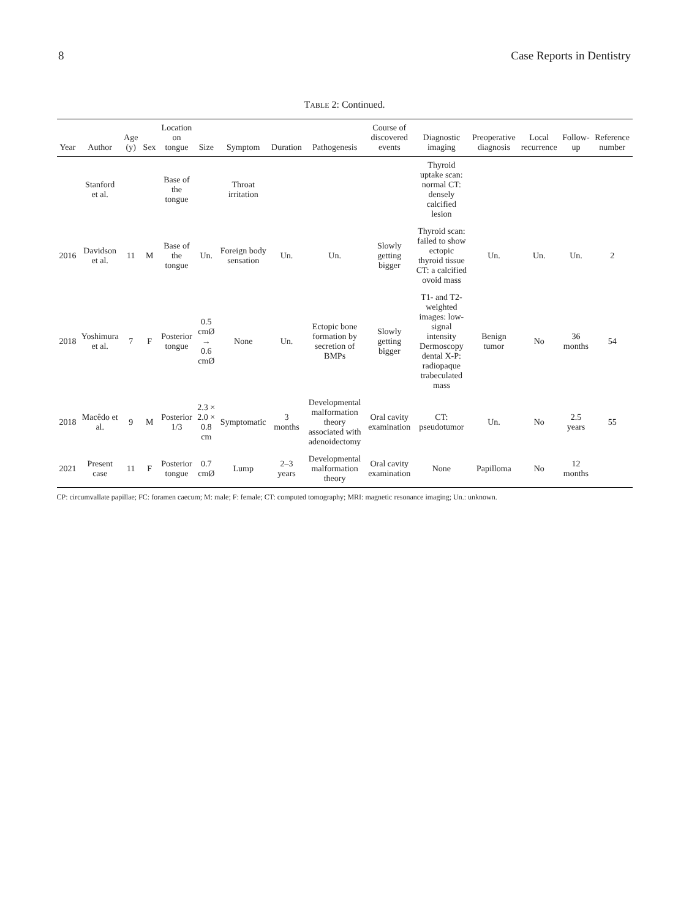8 Case Reports in Dentistry
TABLE 2: Continued.
| Year | Author | Age (y) | Sex | Location on tongue | Size | Symptom | Duration | Pathogenesis | Course of discovered events | Diagnostic imaging | Preoperative diagnosis | Local recurrence | Follow-up | Reference number |
| --- | --- | --- | --- | --- | --- | --- | --- | --- | --- | --- | --- | --- | --- | --- |
| | Stanford et al. | | | Base of the tongue | | Throat irritation | | | | Thyroid uptake scan: normal CT: densely calcified lesion | | | | |
| 2016 | Davidson et al. | 11 | M | Base of the tongue | Un. | Foreign body sensation | Un. | Un. | Slowly getting bigger | Thyroid scan: failed to show ectopic thyroid tissue CT: a calcified ovoid mass | Un. | Un. | Un. | 2 |
| 2018 | Yoshimura et al. | 7 | F | Posterior tongue | 0.5 cmØ → 0.6 cmØ | None | Un. | Ectopic bone formation by secretion of BMPs | Slowly getting bigger | T1- and T2-weighted images: low-signal intensity Dermoscopy dental X-P: radiopaque trabeculated mass | Benign tumor | No | 36 months | 54 |
| 2018 | Macêdo et al. | 9 | M | Posterior 1/3 | 2.3 × 2.0 × 0.8 cm | Symptomatic | 3 months | Developmental malformation theory associated with adenoidectomy | Oral cavity examination | CT: pseudotumor | Un. | No | 2.5 years | 55 |
| 2021 | Present case | 11 | F | Posterior tongue | 0.7 cmØ | Lump | 2–3 years | Developmental malformation theory | Oral cavity examination | None | Papilloma | No | 12 months | |
CP: circumvallate papillae; FC: foramen caecum; M: male; F: female; CT: computed tomography; MRI: magnetic resonance imaging; Un.: unknown.